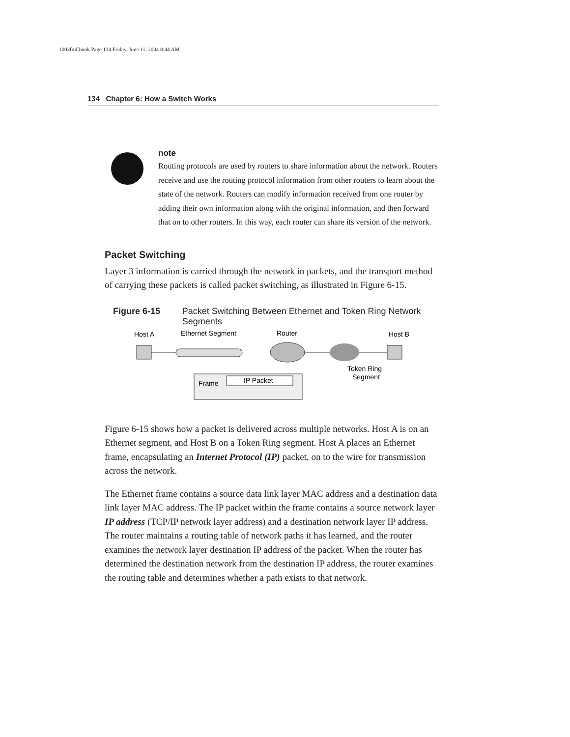1003fmf.book Page 134 Friday, June 11, 2004 8:44 AM
134 Chapter 6: How a Switch Works
note
Routing protocols are used by routers to share information about the network. Routers receive and use the routing protocol information from other routers to learn about the state of the network. Routers can modify information received from one router by adding their own information along with the original information, and then forward that on to other routers. In this way, each router can share its version of the network.
Packet Switching
Layer 3 information is carried through the network in packets, and the transport method of carrying these packets is called packet switching, as illustrated in Figure 6-15.
Figure 6-15 Packet Switching Between Ethernet and Token Ring Network Segments
Host A
Ethernet Segment
Router
Host B
Token Ring
Segment
Frame
IP Packet
Figure 6-15 shows how a packet is delivered across multiple networks. Host A is on an Ethernet segment, and Host B on a Token Ring segment. Host A places an Ethernet frame, encapsulating an Internet Protocol (IP) packet, on to the wire for transmission across the network.
The Ethernet frame contains a source data link layer MAC address and a destination data link layer MAC address. The IP packet within the frame contains a source network layer IP address (TCP/IP network layer address) and a destination network layer IP address. The router maintains a routing table of network paths it has learned, and the router examines the network layer destination IP address of the packet. When the router has determined the destination network from the destination IP address, the router examines the routing table and determines whether a path exists to that network.